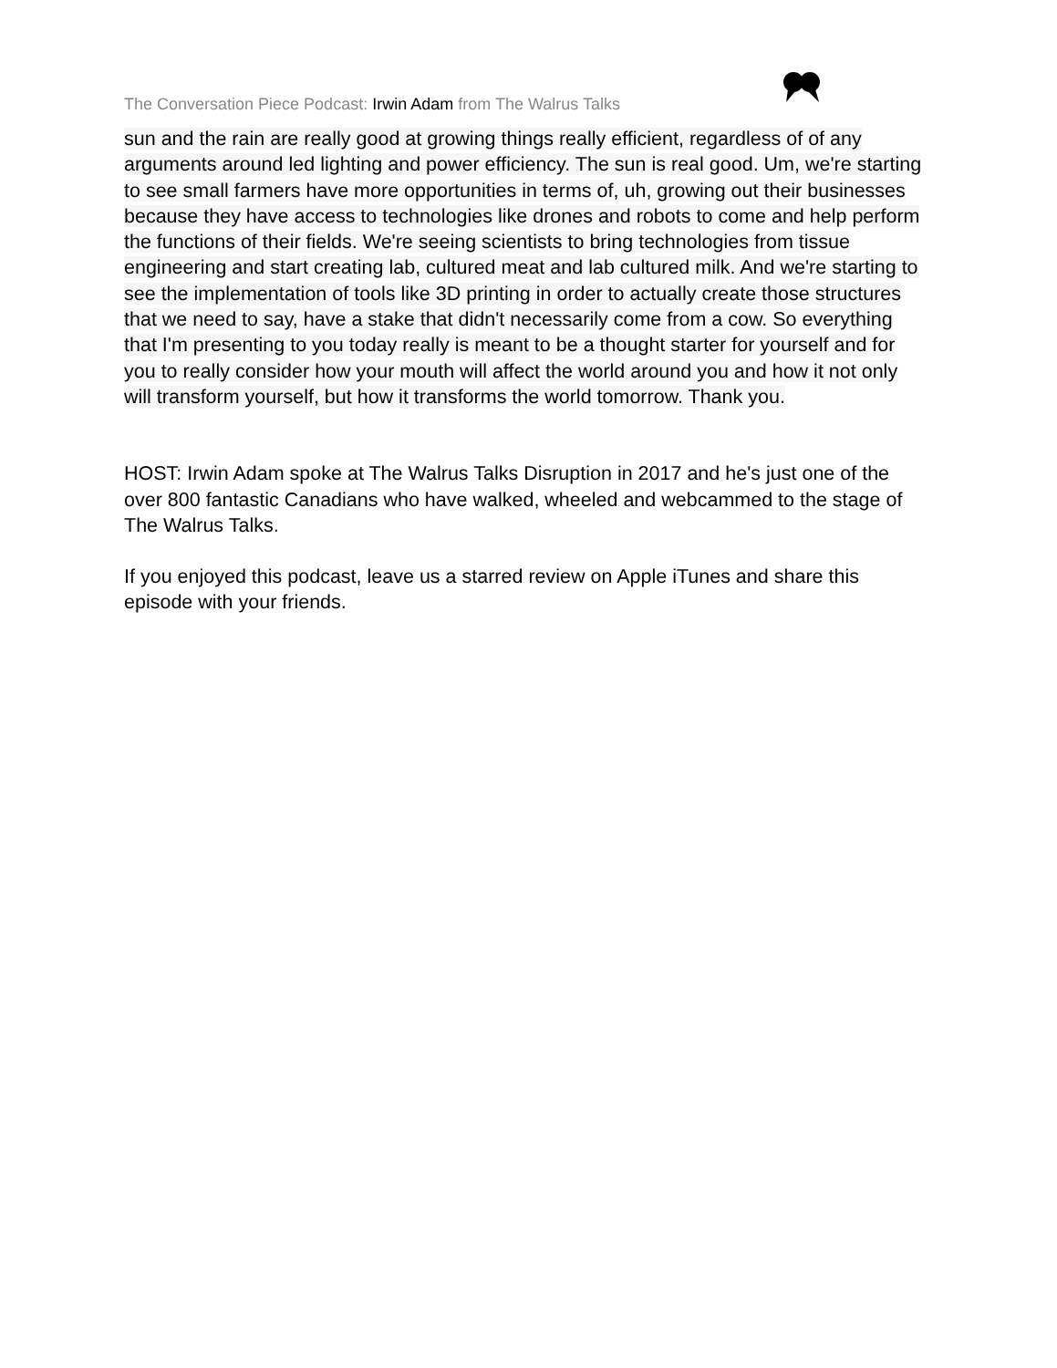The Conversation Piece Podcast: Irwin Adam from The Walrus Talks
sun and the rain are really good at growing things really efficient, regardless of of any arguments around led lighting and power efficiency. The sun is real good. Um, we're starting to see small farmers have more opportunities in terms of, uh, growing out their businesses because they have access to technologies like drones and robots to come and help perform the functions of their fields. We're seeing scientists to bring technologies from tissue engineering and start creating lab, cultured meat and lab cultured milk. And we're starting to see the implementation of tools like 3D printing in order to actually create those structures that we need to say, have a stake that didn't necessarily come from a cow. So everything that I'm presenting to you today really is meant to be a thought starter for yourself and for you to really consider how your mouth will affect the world around you and how it not only will transform yourself, but how it transforms the world tomorrow. Thank you.
HOST: Irwin Adam spoke at The Walrus Talks Disruption in 2017 and he's just one of the over 800 fantastic Canadians who have walked, wheeled and webcammed to the stage of The Walrus Talks.
If you enjoyed this podcast, leave us a starred review on Apple iTunes and share this episode with your friends.